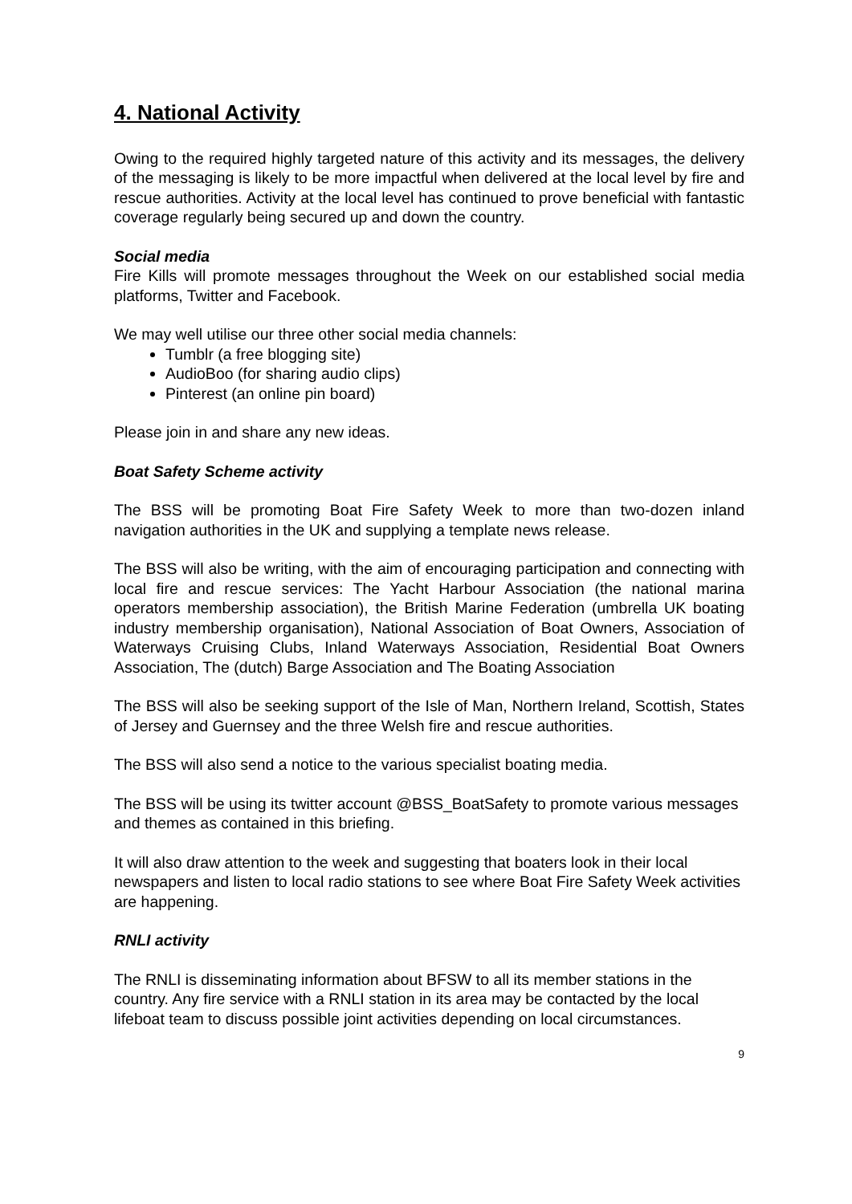4. National Activity
Owing to the required highly targeted nature of this activity and its messages, the delivery of the messaging is likely to be more impactful when delivered at the local level by fire and rescue authorities. Activity at the local level has continued to prove beneficial with fantastic coverage regularly being secured up and down the country.
Social media
Fire Kills will promote messages throughout the Week on our established social media platforms, Twitter and Facebook.
We may well utilise our three other social media channels:
Tumblr (a free blogging site)
AudioBoo (for sharing audio clips)
Pinterest (an online pin board)
Please join in and share any new ideas.
Boat Safety Scheme activity
The BSS will be promoting Boat Fire Safety Week to more than two-dozen inland navigation authorities in the UK and supplying a template news release.
The BSS will also be writing, with the aim of encouraging participation and connecting with local fire and rescue services: The Yacht Harbour Association (the national marina operators membership association), the British Marine Federation (umbrella UK boating industry membership organisation), National Association of Boat Owners, Association of Waterways Cruising Clubs, Inland Waterways Association, Residential Boat Owners Association, The (dutch) Barge Association and The Boating Association
The BSS will also be seeking support of the Isle of Man, Northern Ireland, Scottish, States of Jersey and Guernsey and the three Welsh fire and rescue authorities.
The BSS will also send a notice to the various specialist boating media.
The BSS will be using its twitter account @BSS_BoatSafety to promote various messages and themes as contained in this briefing.
It will also draw attention to the week and suggesting that boaters look in their local newspapers and listen to local radio stations to see where Boat Fire Safety Week activities are happening.
RNLI activity
The RNLI is disseminating information about BFSW to all its member stations in the country. Any fire service with a RNLI station in its area may be contacted by the local lifeboat team to discuss possible joint activities depending on local circumstances.
9